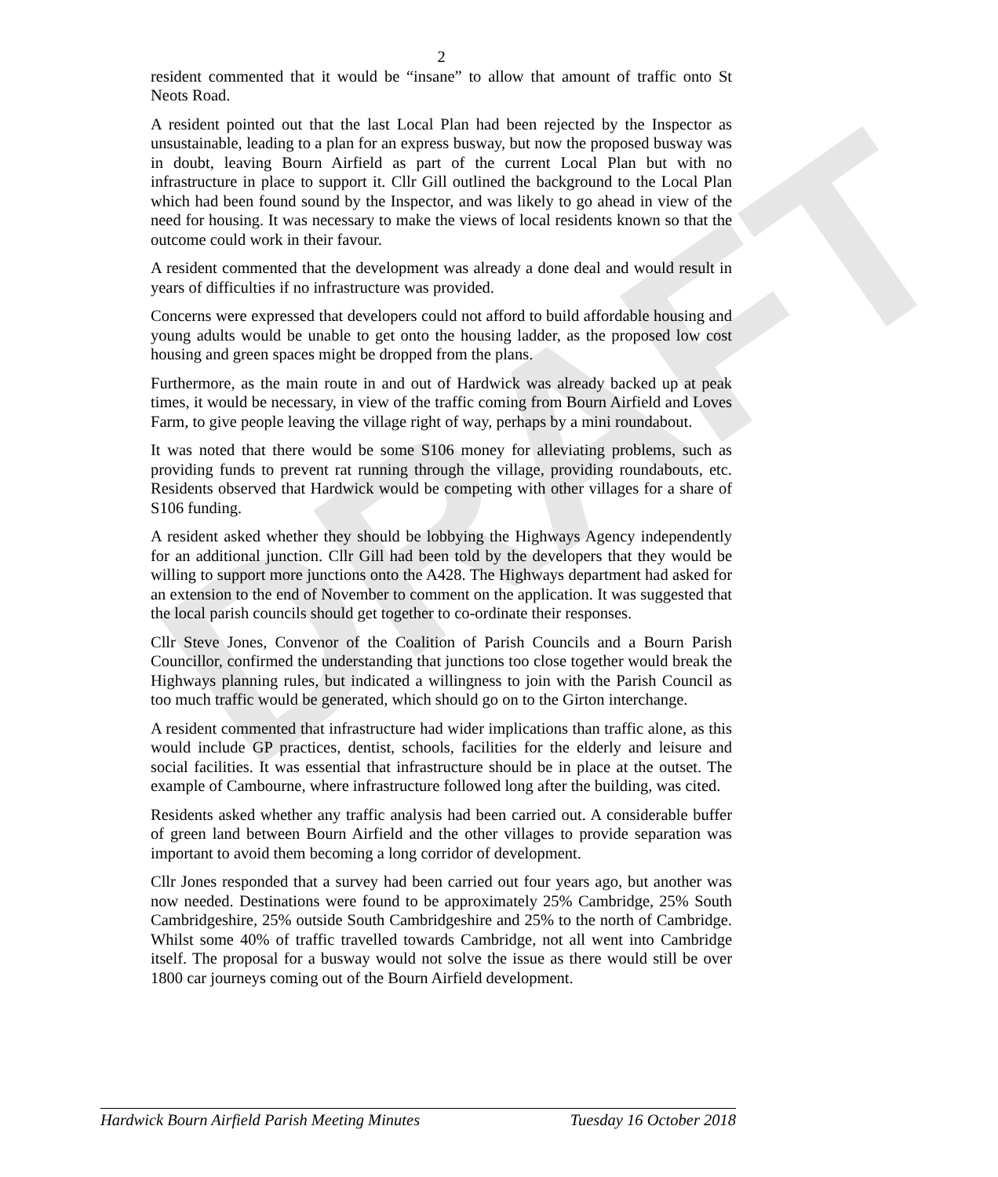DRAFT
2
resident commented that it would be “insane” to allow that amount of traffic onto St Neots Road.
A resident pointed out that the last Local Plan had been rejected by the Inspector as unsustainable, leading to a plan for an express busway, but now the proposed busway was in doubt, leaving Bourn Airfield as part of the current Local Plan but with no infrastructure in place to support it. Cllr Gill outlined the background to the Local Plan which had been found sound by the Inspector, and was likely to go ahead in view of the need for housing. It was necessary to make the views of local residents known so that the outcome could work in their favour.
A resident commented that the development was already a done deal and would result in years of difficulties if no infrastructure was provided.
Concerns were expressed that developers could not afford to build affordable housing and young adults would be unable to get onto the housing ladder, as the proposed low cost housing and green spaces might be dropped from the plans.
Furthermore, as the main route in and out of Hardwick was already backed up at peak times, it would be necessary, in view of the traffic coming from Bourn Airfield and Loves Farm, to give people leaving the village right of way, perhaps by a mini roundabout.
It was noted that there would be some S106 money for alleviating problems, such as providing funds to prevent rat running through the village, providing roundabouts, etc. Residents observed that Hardwick would be competing with other villages for a share of S106 funding.
A resident asked whether they should be lobbying the Highways Agency independently for an additional junction. Cllr Gill had been told by the developers that they would be willing to support more junctions onto the A428. The Highways department had asked for an extension to the end of November to comment on the application. It was suggested that the local parish councils should get together to co-ordinate their responses.
Cllr Steve Jones, Convenor of the Coalition of Parish Councils and a Bourn Parish Councillor, confirmed the understanding that junctions too close together would break the Highways planning rules, but indicated a willingness to join with the Parish Council as too much traffic would be generated, which should go on to the Girton interchange.
A resident commented that infrastructure had wider implications than traffic alone, as this would include GP practices, dentist, schools, facilities for the elderly and leisure and social facilities. It was essential that infrastructure should be in place at the outset. The example of Cambourne, where infrastructure followed long after the building, was cited.
Residents asked whether any traffic analysis had been carried out. A considerable buffer of green land between Bourn Airfield and the other villages to provide separation was important to avoid them becoming a long corridor of development.
Cllr Jones responded that a survey had been carried out four years ago, but another was now needed. Destinations were found to be approximately 25% Cambridge, 25% South Cambridgeshire, 25% outside South Cambridgeshire and 25% to the north of Cambridge. Whilst some 40% of traffic travelled towards Cambridge, not all went into Cambridge itself. The proposal for a busway would not solve the issue as there would still be over 1800 car journeys coming out of the Bourn Airfield development.
Hardwick Bourn Airfield Parish Meeting Minutes Tuesday 16 October 2018